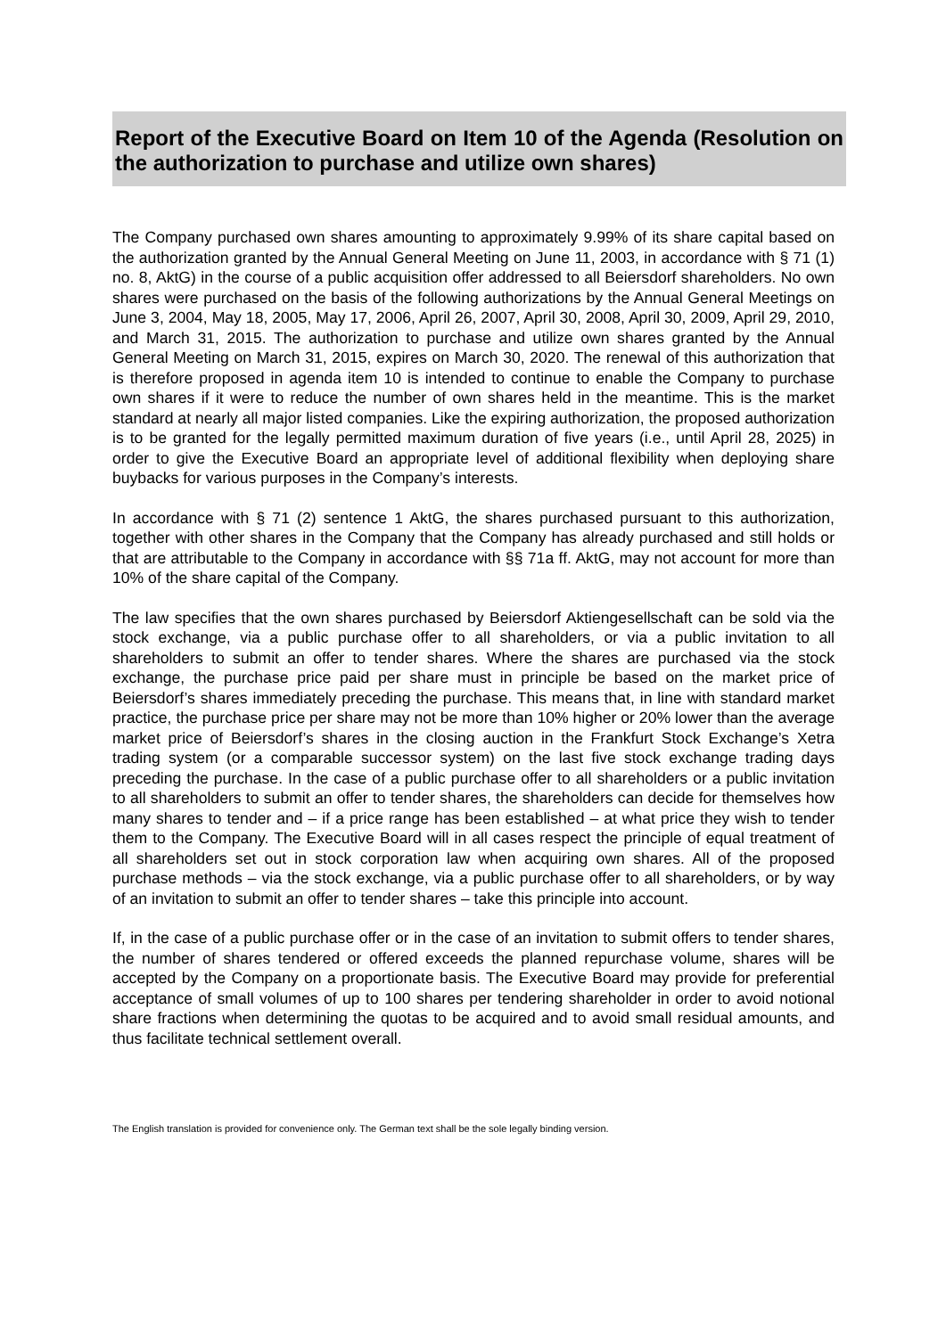Report of the Executive Board on Item 10 of the Agenda (Resolution on the authorization to purchase and utilize own shares)
The Company purchased own shares amounting to approximately 9.99% of its share capital based on the authorization granted by the Annual General Meeting on June 11, 2003, in accordance with § 71 (1) no. 8, AktG) in the course of a public acquisition offer addressed to all Beiersdorf shareholders. No own shares were purchased on the basis of the following authorizations by the Annual General Meetings on June 3, 2004, May 18, 2005, May 17, 2006, April 26, 2007, April 30, 2008, April 30, 2009, April 29, 2010, and March 31, 2015. The authorization to purchase and utilize own shares granted by the Annual General Meeting on March 31, 2015, expires on March 30, 2020. The renewal of this authorization that is therefore proposed in agenda item 10 is intended to continue to enable the Company to purchase own shares if it were to reduce the number of own shares held in the meantime. This is the market standard at nearly all major listed companies. Like the expiring authorization, the proposed authorization is to be granted for the legally permitted maximum duration of five years (i.e., until April 28, 2025) in order to give the Executive Board an appropriate level of additional flexibility when deploying share buybacks for various purposes in the Company’s interests.
In accordance with § 71 (2) sentence 1 AktG, the shares purchased pursuant to this authorization, together with other shares in the Company that the Company has already purchased and still holds or that are attributable to the Company in accordance with §§ 71a ff. AktG, may not account for more than 10% of the share capital of the Company.
The law specifies that the own shares purchased by Beiersdorf Aktiengesellschaft can be sold via the stock exchange, via a public purchase offer to all shareholders, or via a public invitation to all shareholders to submit an offer to tender shares. Where the shares are purchased via the stock exchange, the purchase price paid per share must in principle be based on the market price of Beiersdorf’s shares immediately preceding the purchase. This means that, in line with standard market practice, the purchase price per share may not be more than 10% higher or 20% lower than the average market price of Beiersdorf’s shares in the closing auction in the Frankfurt Stock Exchange’s Xetra trading system (or a comparable successor system) on the last five stock exchange trading days preceding the purchase. In the case of a public purchase offer to all shareholders or a public invitation to all shareholders to submit an offer to tender shares, the shareholders can decide for themselves how many shares to tender and – if a price range has been established – at what price they wish to tender them to the Company. The Executive Board will in all cases respect the principle of equal treatment of all shareholders set out in stock corporation law when acquiring own shares. All of the proposed purchase methods – via the stock exchange, via a public purchase offer to all shareholders, or by way of an invitation to submit an offer to tender shares – take this principle into account.
If, in the case of a public purchase offer or in the case of an invitation to submit offers to tender shares, the number of shares tendered or offered exceeds the planned repurchase volume, shares will be accepted by the Company on a proportionate basis. The Executive Board may provide for preferential acceptance of small volumes of up to 100 shares per tendering shareholder in order to avoid notional share fractions when determining the quotas to be acquired and to avoid small residual amounts, and thus facilitate technical settlement overall.
The English translation is provided for convenience only. The German text shall be the sole legally binding version.